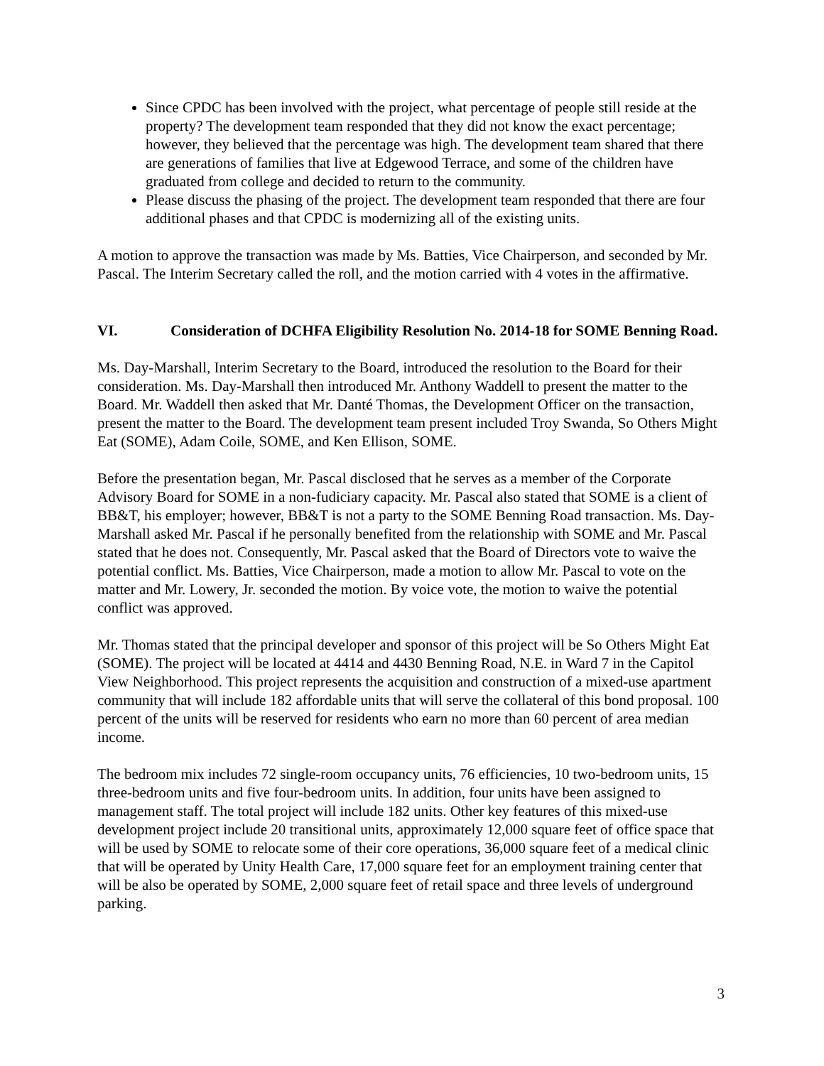Since CPDC has been involved with the project, what percentage of people still reside at the property? The development team responded that they did not know the exact percentage; however, they believed that the percentage was high. The development team shared that there are generations of families that live at Edgewood Terrace, and some of the children have graduated from college and decided to return to the community.
Please discuss the phasing of the project. The development team responded that there are four additional phases and that CPDC is modernizing all of the existing units.
A motion to approve the transaction was made by Ms. Batties, Vice Chairperson, and seconded by Mr. Pascal. The Interim Secretary called the roll, and the motion carried with 4 votes in the affirmative.
VI. Consideration of DCHFA Eligibility Resolution No. 2014-18 for SOME Benning Road.
Ms. Day-Marshall, Interim Secretary to the Board, introduced the resolution to the Board for their consideration. Ms. Day-Marshall then introduced Mr. Anthony Waddell to present the matter to the Board. Mr. Waddell then asked that Mr. Danté Thomas, the Development Officer on the transaction, present the matter to the Board. The development team present included Troy Swanda, So Others Might Eat (SOME), Adam Coile, SOME, and Ken Ellison, SOME.
Before the presentation began, Mr. Pascal disclosed that he serves as a member of the Corporate Advisory Board for SOME in a non-fudiciary capacity. Mr. Pascal also stated that SOME is a client of BB&T, his employer; however, BB&T is not a party to the SOME Benning Road transaction. Ms. Day-Marshall asked Mr. Pascal if he personally benefited from the relationship with SOME and Mr. Pascal stated that he does not. Consequently, Mr. Pascal asked that the Board of Directors vote to waive the potential conflict. Ms. Batties, Vice Chairperson, made a motion to allow Mr. Pascal to vote on the matter and Mr. Lowery, Jr. seconded the motion. By voice vote, the motion to waive the potential conflict was approved.
Mr. Thomas stated that the principal developer and sponsor of this project will be So Others Might Eat (SOME). The project will be located at 4414 and 4430 Benning Road, N.E. in Ward 7 in the Capitol View Neighborhood. This project represents the acquisition and construction of a mixed-use apartment community that will include 182 affordable units that will serve the collateral of this bond proposal. 100 percent of the units will be reserved for residents who earn no more than 60 percent of area median income.
The bedroom mix includes 72 single-room occupancy units, 76 efficiencies, 10 two-bedroom units, 15 three-bedroom units and five four-bedroom units. In addition, four units have been assigned to management staff. The total project will include 182 units. Other key features of this mixed-use development project include 20 transitional units, approximately 12,000 square feet of office space that will be used by SOME to relocate some of their core operations, 36,000 square feet of a medical clinic that will be operated by Unity Health Care, 17,000 square feet for an employment training center that will be also be operated by SOME, 2,000 square feet of retail space and three levels of underground parking.
3